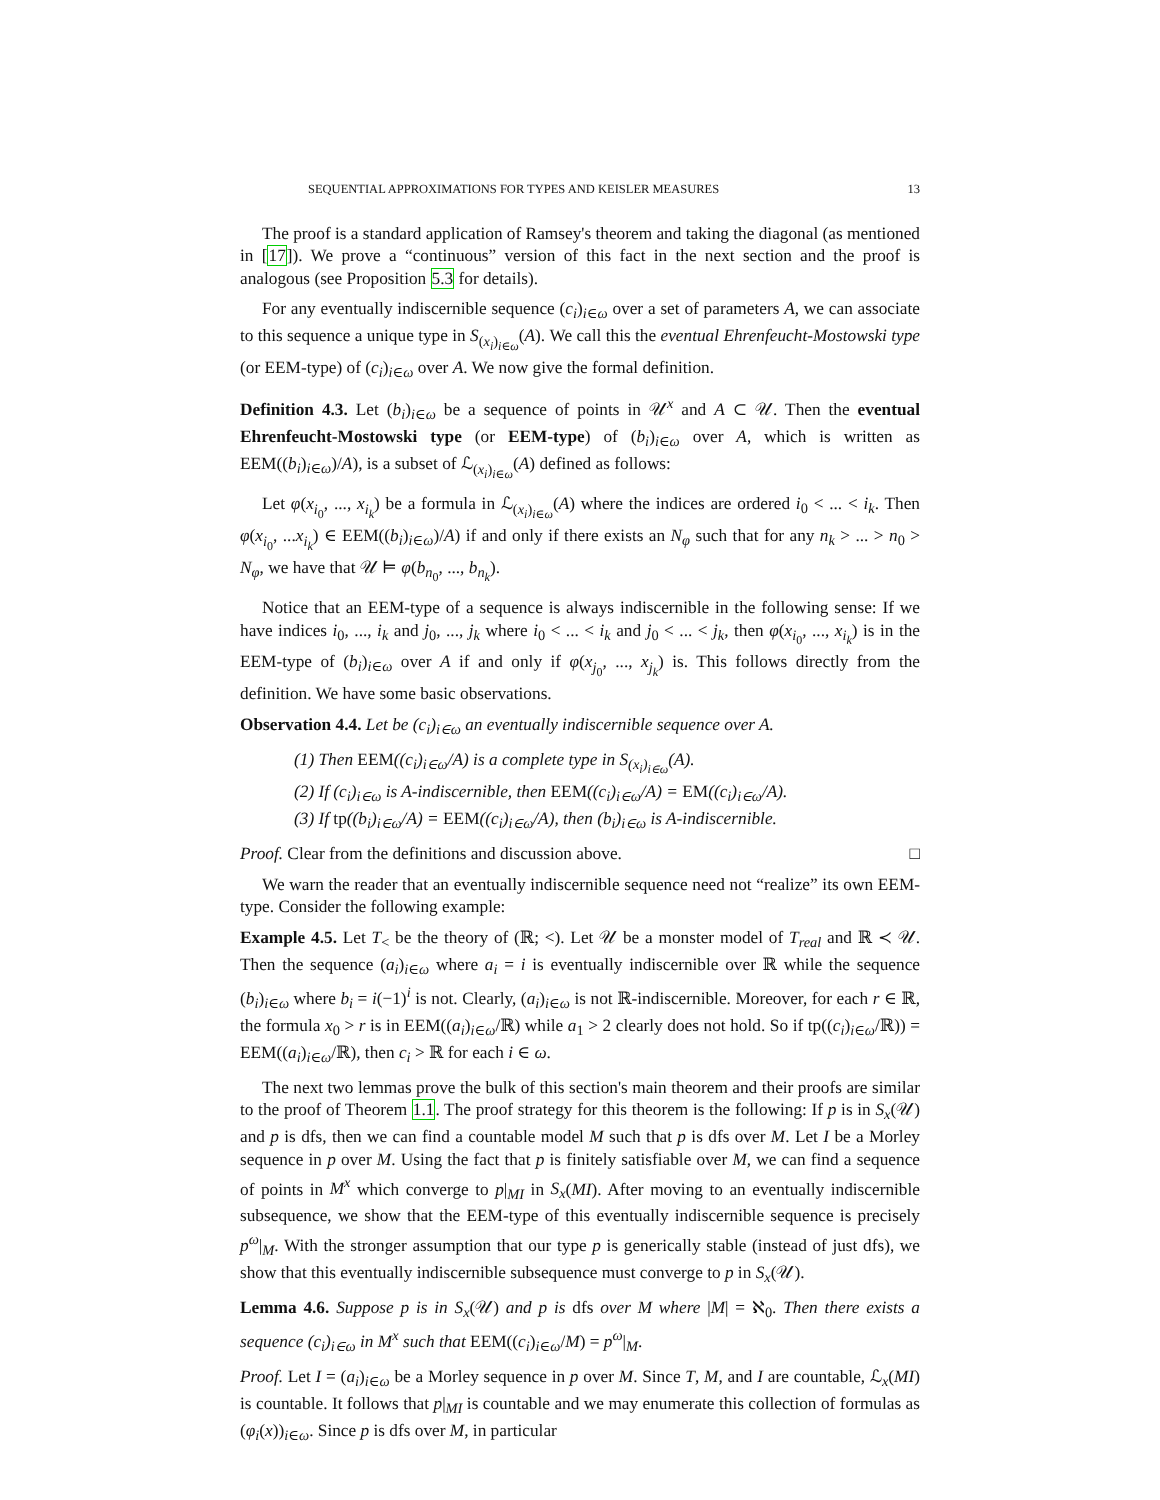SEQUENTIAL APPROXIMATIONS FOR TYPES AND KEISLER MEASURES 13
The proof is a standard application of Ramsey's theorem and taking the diagonal (as mentioned in [17]). We prove a “continuous” version of this fact in the next section and the proof is analogous (see Proposition 5.3 for details).
For any eventually indiscernible sequence (c<sub>i</sub>)<sub>i∈ω</sub> over a set of parameters A, we can associate to this sequence a unique type in S<sub>(x<sub>i</sub>)<sub>i∈ω</sub></sub>(A). We call this the eventual Ehrenfeucht-Mostowski type (or EEM-type) of (c<sub>i</sub>)<sub>i∈ω</sub> over A. We now give the formal definition.
Definition 4.3. Let (b<sub>i</sub>)<sub>i∈ω</sub> be a sequence of points in 𝒰<sup>x</sup> and A ⊂ 𝒰. Then the eventual Ehrenfeucht-Mostowski type (or EEM-type) of (b<sub>i</sub>)<sub>i∈ω</sub> over A, which is written as EEM((b<sub>i</sub>)<sub>i∈ω</sub>)/A), is a subset of ℒ<sub>(x<sub>i</sub>)<sub>i∈ω</sub></sub>(A) defined as follows:
Let φ(x<sub>i<sub>0</sub></sub>, ..., x<sub>i<sub>k</sub></sub>) be a formula in ℒ<sub>(x<sub>i</sub>)<sub>i∈ω</sub></sub>(A) where the indices are ordered i<sub>0</sub> < ... < i<sub>k</sub>. Then φ(x<sub>i<sub>0</sub></sub>, ...x<sub>i<sub>k</sub></sub>) ∈ EEM((b<sub>i</sub>)<sub>i∈ω</sub>)/A) if and only if there exists an N<sub>φ</sub> such that for any n<sub>k</sub> > ... > n<sub>0</sub> > N<sub>φ</sub>, we have that 𝒰 ⊨ φ(b<sub>n<sub>0</sub></sub>, ..., b<sub>n<sub>k</sub></sub>).
Notice that an EEM-type of a sequence is always indiscernible in the following sense: If we have indices i<sub>0</sub>, ..., i<sub>k</sub> and j<sub>0</sub>, ..., j<sub>k</sub> where i<sub>0</sub> < ... < i<sub>k</sub> and j<sub>0</sub> < ... < j<sub>k</sub>, then φ(x<sub>i<sub>0</sub></sub>, ..., x<sub>i<sub>k</sub></sub>) is in the EEM-type of (b<sub>i</sub>)<sub>i∈ω</sub> over A if and only if φ(x<sub>j<sub>0</sub></sub>, ..., x<sub>j<sub>k</sub></sub>) is. This follows directly from the definition. We have some basic observations.
Observation 4.4. Let be (c<sub>i</sub>)<sub>i∈ω</sub> an eventually indiscernible sequence over A.
(1) Then EEM((c<sub>i</sub>)<sub>i∈ω</sub>/A) is a complete type in S<sub>(x<sub>i</sub>)<sub>i∈ω</sub></sub>(A).
(2) If (c<sub>i</sub>)<sub>i∈ω</sub> is A-indiscernible, then EEM((c<sub>i</sub>)<sub>i∈ω</sub>/A) = EM((c<sub>i</sub>)<sub>i∈ω</sub>/A).
(3) If tp((b<sub>i</sub>)<sub>i∈ω</sub>/A) = EEM((c<sub>i</sub>)<sub>i∈ω</sub>/A), then (b<sub>i</sub>)<sub>i∈ω</sub> is A-indiscernible.
Proof. Clear from the definitions and discussion above. □
We warn the reader that an eventually indiscernible sequence need not “realize” its own EEM-type. Consider the following example:
Example 4.5. Let T<sub><</sub> be the theory of (ℝ; <). Let 𝒰 be a monster model of T<sub>real</sub> and ℝ ≺ 𝒰. Then the sequence (a<sub>i</sub>)<sub>i∈ω</sub> where a<sub>i</sub> = i is eventually indiscernible over ℝ while the sequence (b<sub>i</sub>)<sub>i∈ω</sub> where b<sub>i</sub> = i(−1)<sup>i</sup> is not. Clearly, (a<sub>i</sub>)<sub>i∈ω</sub> is not ℝ-indiscernible. Moreover, for each r ∈ ℝ, the formula x<sub>0</sub> > r is in EEM((a<sub>i</sub>)<sub>i∈ω</sub>/ℝ) while a<sub>1</sub> > 2 clearly does not hold. So if tp((c<sub>i</sub>)<sub>i∈ω</sub>/ℝ)) = EEM((a<sub>i</sub>)<sub>i∈ω</sub>/ℝ), then c<sub>i</sub> > ℝ for each i ∈ ω.
The next two lemmas prove the bulk of this section's main theorem and their proofs are similar to the proof of Theorem 1.1. The proof strategy for this theorem is the following: If p is in S<sub>x</sub>(𝒰) and p is dfs, then we can find a countable model M such that p is dfs over M. Let I be a Morley sequence in p over M. Using the fact that p is finitely satisfiable over M, we can find a sequence of points in M<sup>x</sup> which converge to p|<sub>MI</sub> in S<sub>x</sub>(MI). After moving to an eventually indiscernible subsequence, we show that the EEM-type of this eventually indiscernible sequence is precisely p<sup>ω</sup>|<sub>M</sub>. With the stronger assumption that our type p is generically stable (instead of just dfs), we show that this eventually indiscernible subsequence must converge to p in S<sub>x</sub>(𝒰).
Lemma 4.6. Suppose p is in S<sub>x</sub>(𝒰) and p is dfs over M where |M| = ℵ<sub>0</sub>. Then there exists a sequence (c<sub>i</sub>)<sub>i∈ω</sub> in M<sup>x</sup> such that EEM((c<sub>i</sub>)<sub>i∈ω</sub>/M) = p<sup>ω</sup>|<sub>M</sub>.
Proof. Let I = (a<sub>i</sub>)<sub>i∈ω</sub> be a Morley sequence in p over M. Since T, M, and I are countable, ℒ<sub>x</sub>(MI) is countable. It follows that p|<sub>MI</sub> is countable and we may enumerate this collection of formulas as (φ<sub>i</sub>(x))<sub>i∈ω</sub>. Since p is dfs over M, in particular